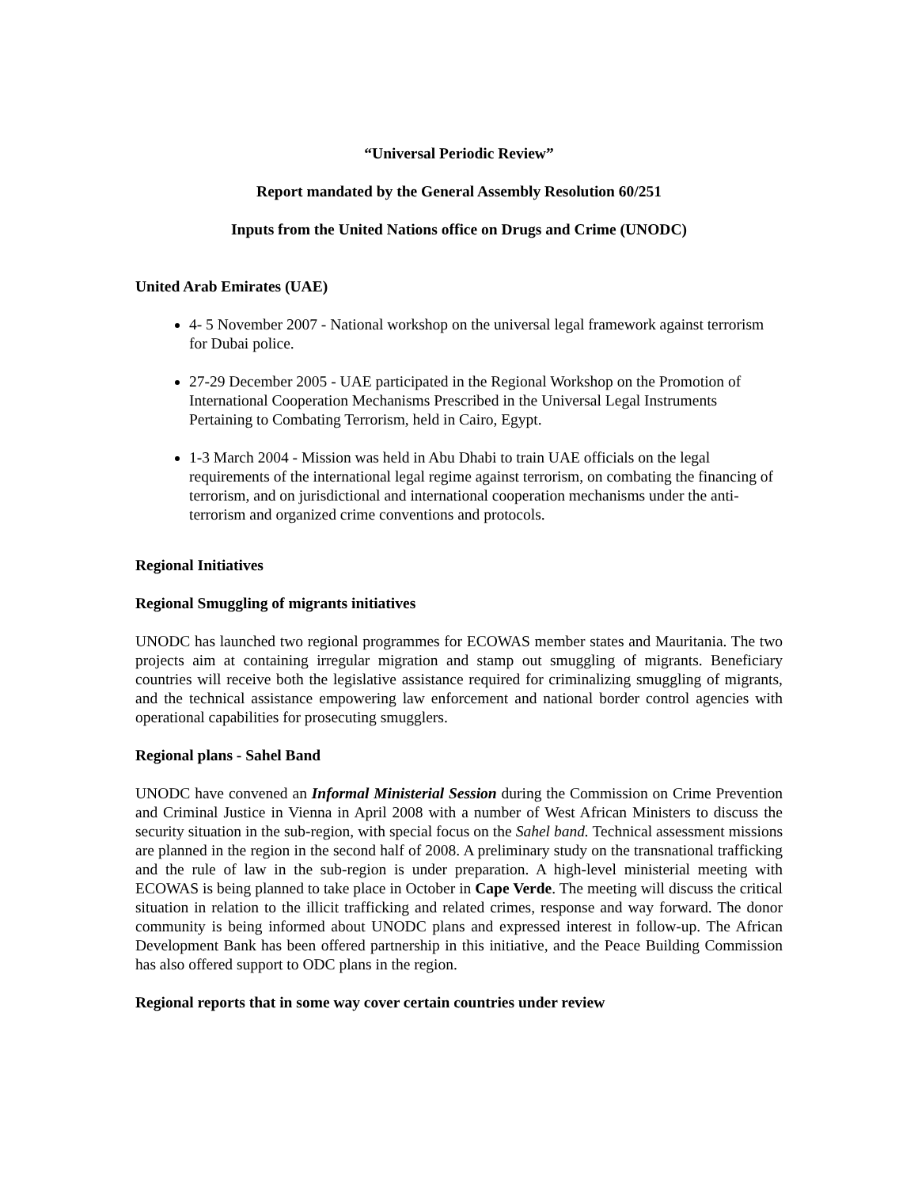“Universal Periodic Review”
Report mandated by the General Assembly Resolution 60/251
Inputs from the United Nations office on Drugs and Crime (UNODC)
United Arab Emirates (UAE)
4- 5 November 2007 - National workshop on the universal legal framework against terrorism for Dubai police.
27-29 December 2005 - UAE participated in the Regional Workshop on the Promotion of International Cooperation Mechanisms Prescribed in the Universal Legal Instruments Pertaining to Combating Terrorism, held in Cairo, Egypt.
1-3 March 2004 - Mission was held in Abu Dhabi to train UAE officials on the legal requirements of the international legal regime against terrorism, on combating the financing of terrorism, and on jurisdictional and international cooperation mechanisms under the anti-terrorism and organized crime conventions and protocols.
Regional Initiatives
Regional Smuggling of migrants initiatives
UNODC has launched two regional programmes for ECOWAS member states and Mauritania. The two projects aim at containing irregular migration and stamp out smuggling of migrants. Beneficiary countries will receive both the legislative assistance required for criminalizing smuggling of migrants, and the technical assistance empowering law enforcement and national border control agencies with operational capabilities for prosecuting smugglers.
Regional plans - Sahel Band
UNODC have convened an Informal Ministerial Session during the Commission on Crime Prevention and Criminal Justice in Vienna in April 2008 with a number of West African Ministers to discuss the security situation in the sub-region, with special focus on the Sahel band. Technical assessment missions are planned in the region in the second half of 2008. A preliminary study on the transnational trafficking and the rule of law in the sub-region is under preparation. A high-level ministerial meeting with ECOWAS is being planned to take place in October in Cape Verde. The meeting will discuss the critical situation in relation to the illicit trafficking and related crimes, response and way forward. The donor community is being informed about UNODC plans and expressed interest in follow-up. The African Development Bank has been offered partnership in this initiative, and the Peace Building Commission has also offered support to ODC plans in the region.
Regional reports that in some way cover certain countries under review